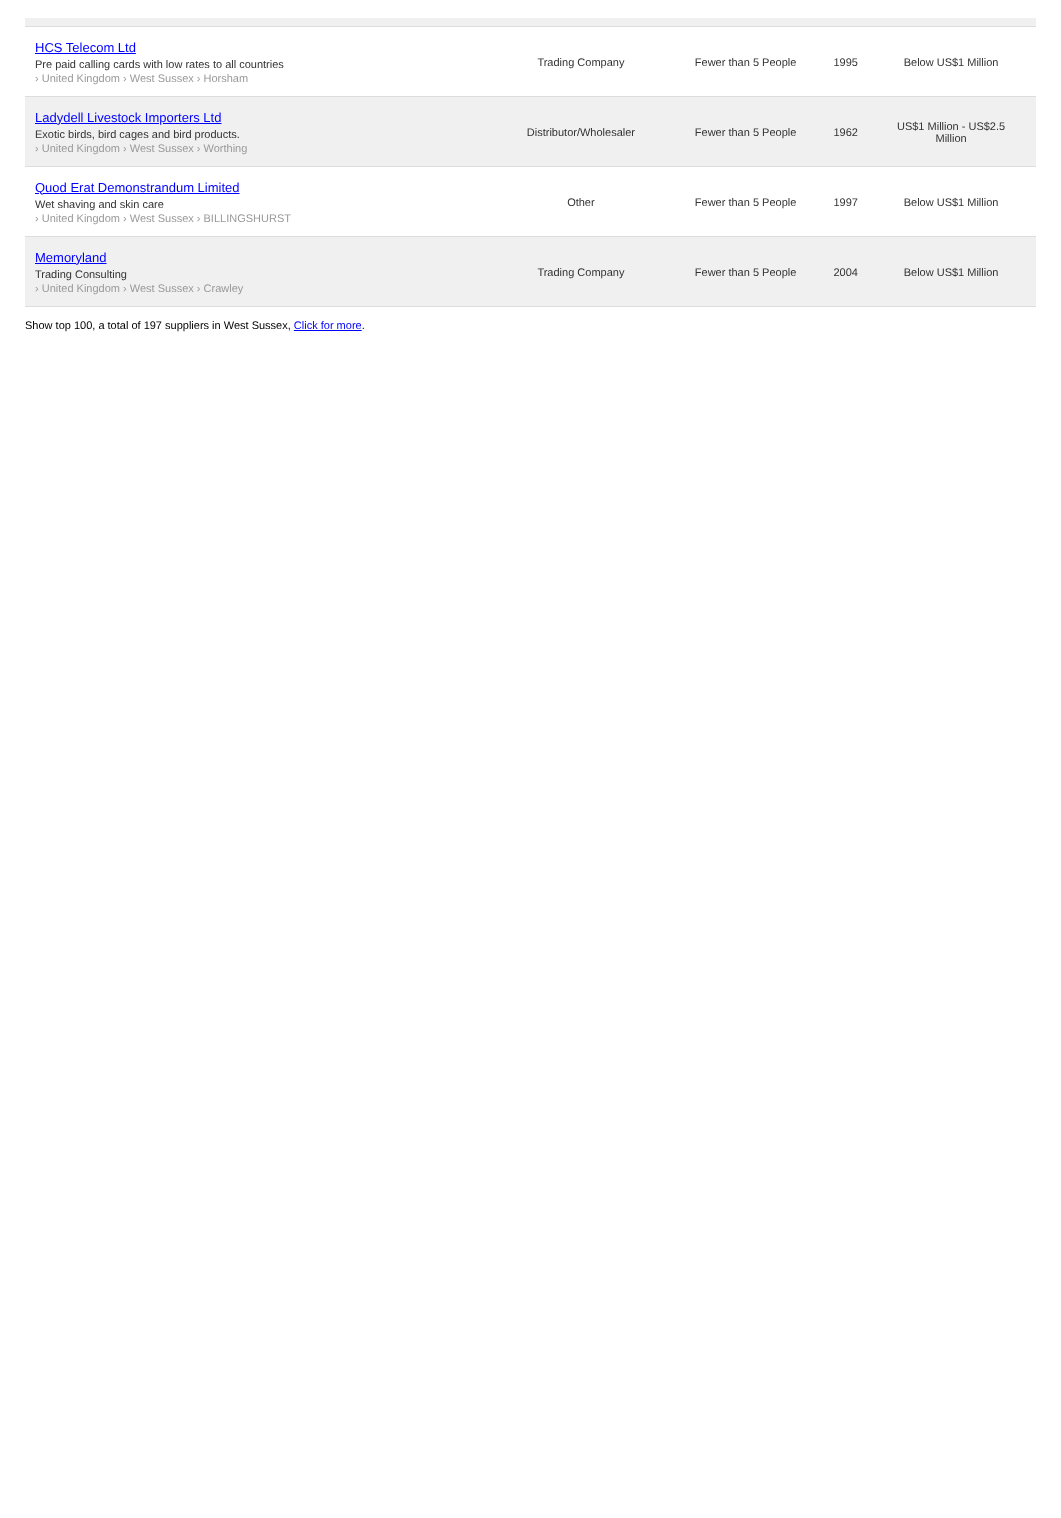| HCS Telecom Ltd Pre paid calling cards with low rates to all countries › United Kingdom › West Sussex › Horsham | Trading Company | Fewer than 5 People | 1995 | Below US$1 Million |
| Ladydell Livestock Importers Ltd Exotic birds, bird cages and bird products. › United Kingdom › West Sussex › Worthing | Distributor/Wholesaler | Fewer than 5 People | 1962 | US$1 Million - US$2.5 Million |
| Quod Erat Demonstrandum Limited Wet shaving and skin care › United Kingdom › West Sussex › BILLINGSHURST | Other | Fewer than 5 People | 1997 | Below US$1 Million |
| Memoryland Trading Consulting › United Kingdom › West Sussex › Crawley | Trading Company | Fewer than 5 People | 2004 | Below US$1 Million |
Show top 100, a total of 197 suppliers in West Sussex, Click for more.